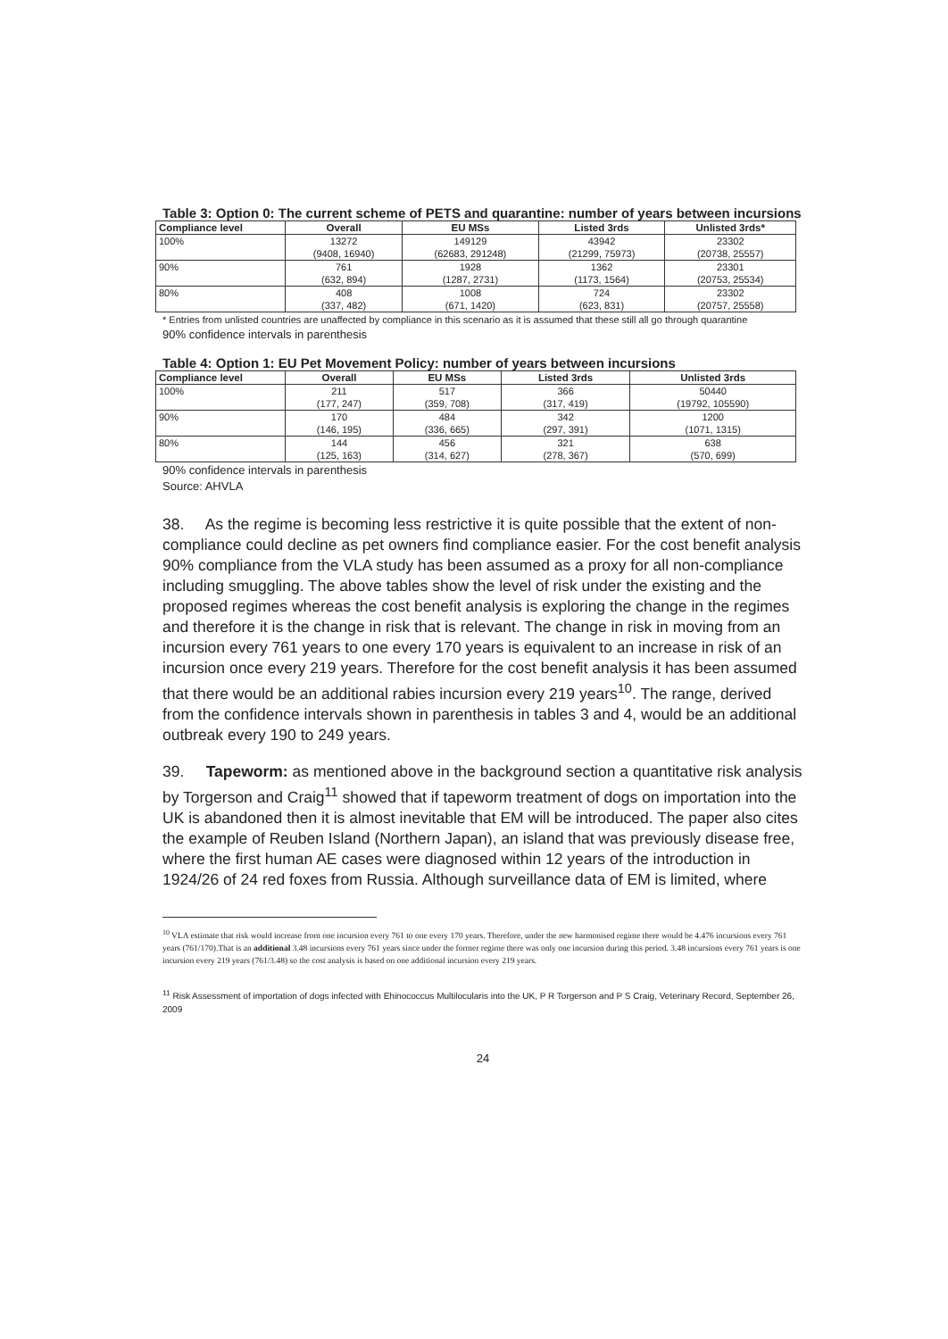Table 3: Option 0: The current scheme of PETS and quarantine: number of years between incursions
| Compliance level | Overall | EU MSs | Listed 3rds | Unlisted 3rds* |
| --- | --- | --- | --- | --- |
| 100% | 13272 (9408, 16940) | 149129 (62683, 291248) | 43942 (21299, 75973) | 23302 (20738, 25557) |
| 90% | 761 (632, 894) | 1928 (1287, 2731) | 1362 (1173, 1564) | 23301 (20753, 25534) |
| 80% | 408 (337, 482) | 1008 (671, 1420) | 724 (623, 831) | 23302 (20757, 25558) |
* Entries from unlisted countries are unaffected by compliance in this scenario as it is assumed that these still all go through quarantine
90% confidence intervals in parenthesis
Table 4: Option 1: EU Pet Movement Policy: number of years between incursions
| Compliance level | Overall | EU MSs | Listed 3rds | Unlisted 3rds |
| --- | --- | --- | --- | --- |
| 100% | 211 (177, 247) | 517 (359, 708) | 366 (317, 419) | 50440 (19792, 105590) |
| 90% | 170 (146, 195) | 484 (336, 665) | 342 (297, 391) | 1200 (1071, 1315) |
| 80% | 144 (125, 163) | 456 (314, 627) | 321 (278, 367) | 638 (570, 699) |
90% confidence intervals in parenthesis
Source: AHVLA
38. As the regime is becoming less restrictive it is quite possible that the extent of non-compliance could decline as pet owners find compliance easier. For the cost benefit analysis 90% compliance from the VLA study has been assumed as a proxy for all non-compliance including smuggling. The above tables show the level of risk under the existing and the proposed regimes whereas the cost benefit analysis is exploring the change in the regimes and therefore it is the change in risk that is relevant. The change in risk in moving from an incursion every 761 years to one every 170 years is equivalent to an increase in risk of an incursion once every 219 years. Therefore for the cost benefit analysis it has been assumed that there would be an additional rabies incursion every 219 years<sup>10</sup>. The range, derived from the confidence intervals shown in parenthesis in tables 3 and 4, would be an additional outbreak every 190 to 249 years.
39. Tapeworm: as mentioned above in the background section a quantitative risk analysis by Torgerson and Craig<sup>11</sup> showed that if tapeworm treatment of dogs on importation into the UK is abandoned then it is almost inevitable that EM will be introduced. The paper also cites the example of Reuben Island (Northern Japan), an island that was previously disease free, where the first human AE cases were diagnosed within 12 years of the introduction in 1924/26 of 24 red foxes from Russia. Although surveillance data of EM is limited, where
<sup>10</sup> VLA estimate that risk would increase from one incursion every 761 to one every 170 years. Therefore, under the new harmonised regime there would be 4.476 incursions every 761 years (761/170).That is an additional 3.48 incursions every 761 years since under the former regime there was only one incursion during this period. 3.48 incursions every 761 years is one incursion every 219 years (761/3.48) so the cost analysis is based on one additional incursion every 219 years.
<sup>11</sup> Risk Assessment of importation of dogs infected with Ehinococcus Multilocularis into the UK, P R Torgerson and P S Craig, Veterinary Record, September 26, 2009
24